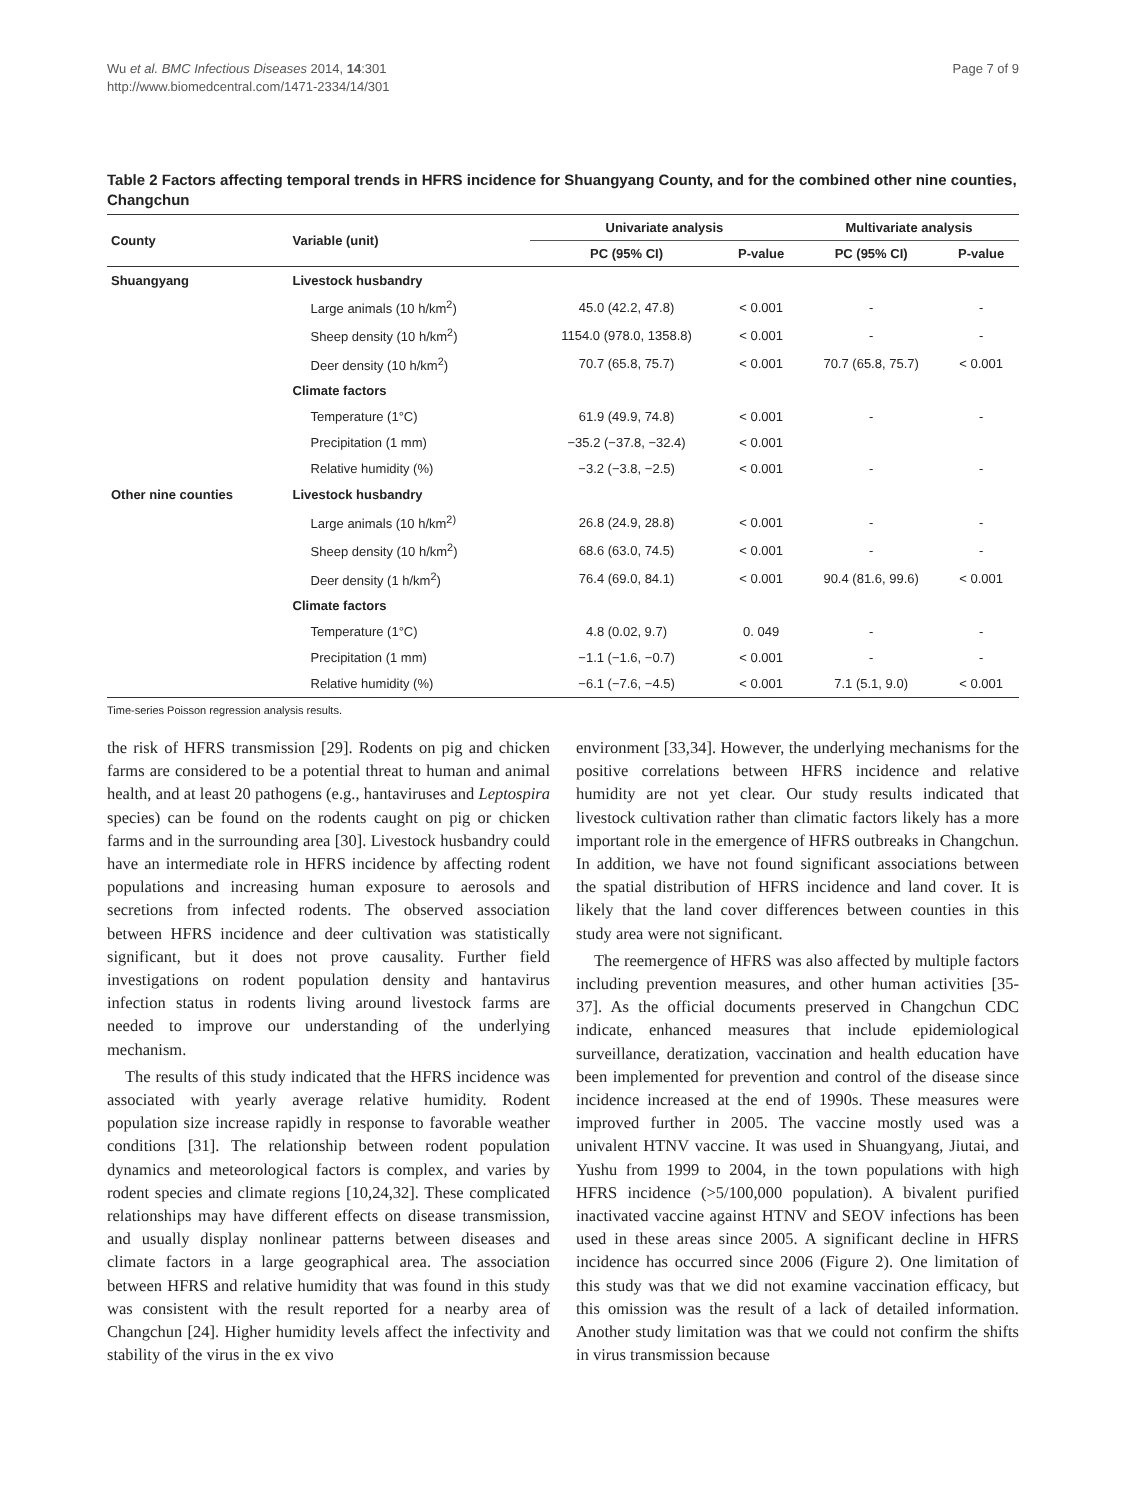Wu et al. BMC Infectious Diseases 2014, 14:301
http://www.biomedcentral.com/1471-2334/14/301
Page 7 of 9
Table 2 Factors affecting temporal trends in HFRS incidence for Shuangyang County, and for the combined other nine counties, Changchun
| County | Variable (unit) | Univariate analysis | | Multivariate analysis | |
| --- | --- | --- | --- | --- | --- |
| | | PC (95% CI) | P-value | PC (95% CI) | P-value |
| Shuangyang | Livestock husbandry | | | | |
| | Large animals (10 h/km<sup>2</sup>) | 45.0 (42.2, 47.8) | < 0.001 | - | - |
| | Sheep density (10 h/km<sup>2</sup>) | 1154.0 (978.0, 1358.8) | < 0.001 | - | - |
| | Deer density (10 h/km<sup>2</sup>) | 70.7 (65.8, 75.7) | < 0.001 | 70.7 (65.8, 75.7) | < 0.001 |
| | Climate factors | | | | |
| | Temperature (1°C) | 61.9 (49.9, 74.8) | < 0.001 | - | - |
| | Precipitation (1 mm) | −35.2 (−37.8, −32.4) | < 0.001 | | |
| | Relative humidity (%) | −3.2 (−3.8, −2.5) | < 0.001 | - | - |
| Other nine counties | Livestock husbandry | | | | |
| | Large animals (10 h/km<sup>2)</sup> | 26.8 (24.9, 28.8) | < 0.001 | - | - |
| | Sheep density (10 h/km<sup>2</sup>) | 68.6 (63.0, 74.5) | < 0.001 | - | - |
| | Deer density (1 h/km<sup>2</sup>) | 76.4 (69.0, 84.1) | < 0.001 | 90.4 (81.6, 99.6) | < 0.001 |
| | Climate factors | | | | |
| | Temperature (1°C) | 4.8 (0.02, 9.7) | 0. 049 | - | - |
| | Precipitation (1 mm) | −1.1 (−1.6, −0.7) | < 0.001 | - | - |
| | Relative humidity (%) | −6.1 (−7.6, −4.5) | < 0.001 | 7.1 (5.1, 9.0) | < 0.001 |
Time-series Poisson regression analysis results.
the risk of HFRS transmission [29]. Rodents on pig and chicken farms are considered to be a potential threat to human and animal health, and at least 20 pathogens (e.g., hantaviruses and Leptospira species) can be found on the rodents caught on pig or chicken farms and in the surrounding area [30]. Livestock husbandry could have an intermediate role in HFRS incidence by affecting rodent populations and increasing human exposure to aerosols and secretions from infected rodents. The observed association between HFRS incidence and deer cultivation was statistically significant, but it does not prove causality. Further field investigations on rodent population density and hantavirus infection status in rodents living around livestock farms are needed to improve our understanding of the underlying mechanism.
The results of this study indicated that the HFRS incidence was associated with yearly average relative humidity. Rodent population size increase rapidly in response to favorable weather conditions [31]. The relationship between rodent population dynamics and meteorological factors is complex, and varies by rodent species and climate regions [10,24,32]. These complicated relationships may have different effects on disease transmission, and usually display nonlinear patterns between diseases and climate factors in a large geographical area. The association between HFRS and relative humidity that was found in this study was consistent with the result reported for a nearby area of Changchun [24]. Higher humidity levels affect the infectivity and stability of the virus in the ex vivo
environment [33,34]. However, the underlying mechanisms for the positive correlations between HFRS incidence and relative humidity are not yet clear. Our study results indicated that livestock cultivation rather than climatic factors likely has a more important role in the emergence of HFRS outbreaks in Changchun. In addition, we have not found significant associations between the spatial distribution of HFRS incidence and land cover. It is likely that the land cover differences between counties in this study area were not significant.
The reemergence of HFRS was also affected by multiple factors including prevention measures, and other human activities [35-37]. As the official documents preserved in Changchun CDC indicate, enhanced measures that include epidemiological surveillance, deratization, vaccination and health education have been implemented for prevention and control of the disease since incidence increased at the end of 1990s. These measures were improved further in 2005. The vaccine mostly used was a univalent HTNV vaccine. It was used in Shuangyang, Jiutai, and Yushu from 1999 to 2004, in the town populations with high HFRS incidence (>5/100,000 population). A bivalent purified inactivated vaccine against HTNV and SEOV infections has been used in these areas since 2005. A significant decline in HFRS incidence has occurred since 2006 (Figure 2). One limitation of this study was that we did not examine vaccination efficacy, but this omission was the result of a lack of detailed information. Another study limitation was that we could not confirm the shifts in virus transmission because